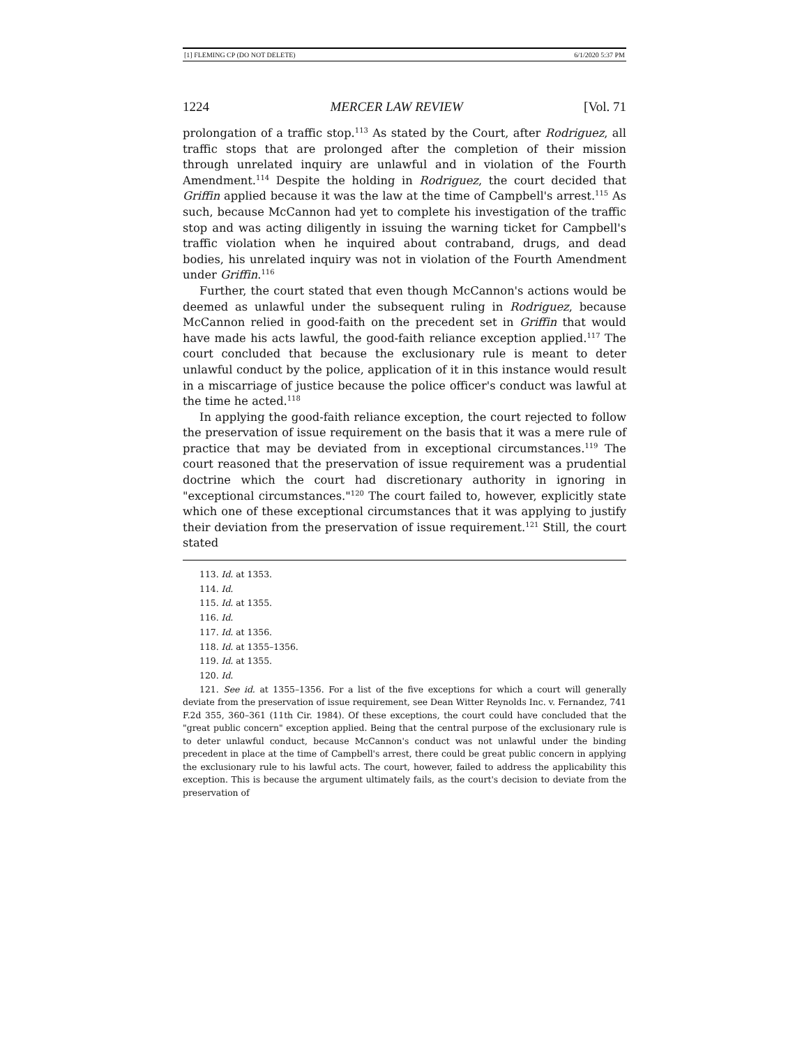[1] FLEMING CP (DO NOT DELETE) 6/1/2020 5:37 PM
1224 MERCER LAW REVIEW [Vol. 71
prolongation of a traffic stop.<sup>113</sup> As stated by the Court, after Rodriguez, all traffic stops that are prolonged after the completion of their mission through unrelated inquiry are unlawful and in violation of the Fourth Amendment.<sup>114</sup> Despite the holding in Rodriguez, the court decided that Griffin applied because it was the law at the time of Campbell's arrest.<sup>115</sup> As such, because McCannon had yet to complete his investigation of the traffic stop and was acting diligently in issuing the warning ticket for Campbell's traffic violation when he inquired about contraband, drugs, and dead bodies, his unrelated inquiry was not in violation of the Fourth Amendment under Griffin.<sup>116</sup>
Further, the court stated that even though McCannon's actions would be deemed as unlawful under the subsequent ruling in Rodriguez, because McCannon relied in good-faith on the precedent set in Griffin that would have made his acts lawful, the good-faith reliance exception applied.<sup>117</sup> The court concluded that because the exclusionary rule is meant to deter unlawful conduct by the police, application of it in this instance would result in a miscarriage of justice because the police officer's conduct was lawful at the time he acted.<sup>118</sup>
In applying the good-faith reliance exception, the court rejected to follow the preservation of issue requirement on the basis that it was a mere rule of practice that may be deviated from in exceptional circumstances.<sup>119</sup> The court reasoned that the preservation of issue requirement was a prudential doctrine which the court had discretionary authority in ignoring in "exceptional circumstances."<sup>120</sup> The court failed to, however, explicitly state which one of these exceptional circumstances that it was applying to justify their deviation from the preservation of issue requirement.<sup>121</sup> Still, the court stated
113. Id. at 1353.
114. Id.
115. Id. at 1355.
116. Id.
117. Id. at 1356.
118. Id. at 1355–1356.
119. Id. at 1355.
120. Id.
121. See id. at 1355–1356. For a list of the five exceptions for which a court will generally deviate from the preservation of issue requirement, see Dean Witter Reynolds Inc. v. Fernandez, 741 F.2d 355, 360–361 (11th Cir. 1984). Of these exceptions, the court could have concluded that the "great public concern" exception applied. Being that the central purpose of the exclusionary rule is to deter unlawful conduct, because McCannon's conduct was not unlawful under the binding precedent in place at the time of Campbell's arrest, there could be great public concern in applying the exclusionary rule to his lawful acts. The court, however, failed to address the applicability this exception. This is because the argument ultimately fails, as the court's decision to deviate from the preservation of